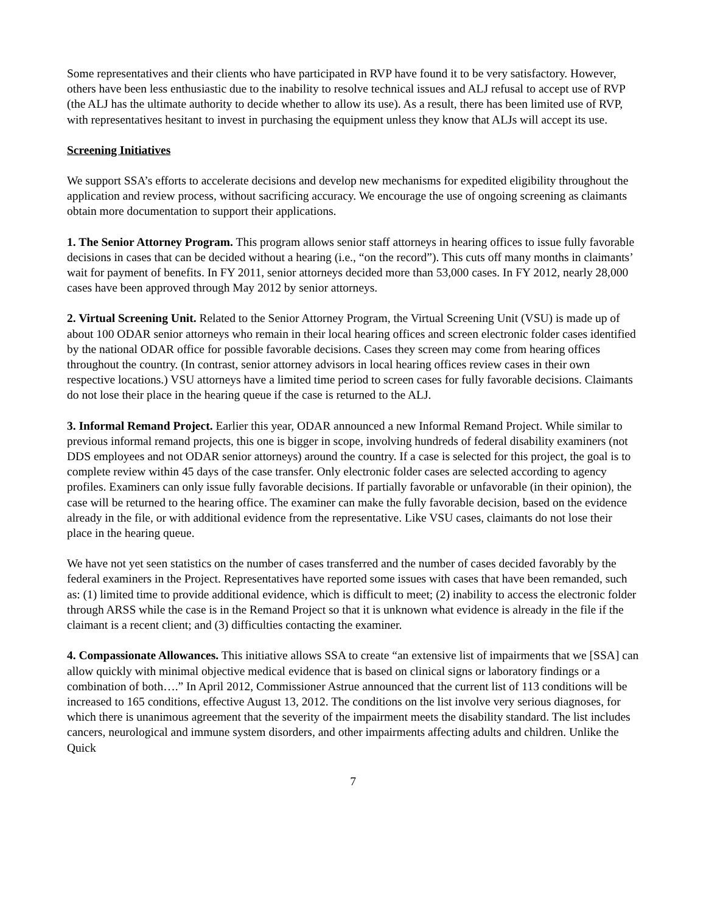Some representatives and their clients who have participated in RVP have found it to be very satisfactory. However, others have been less enthusiastic due to the inability to resolve technical issues and ALJ refusal to accept use of RVP (the ALJ has the ultimate authority to decide whether to allow its use). As a result, there has been limited use of RVP, with representatives hesitant to invest in purchasing the equipment unless they know that ALJs will accept its use.
Screening Initiatives
We support SSA’s efforts to accelerate decisions and develop new mechanisms for expedited eligibility throughout the application and review process, without sacrificing accuracy. We encourage the use of ongoing screening as claimants obtain more documentation to support their applications.
1. The Senior Attorney Program. This program allows senior staff attorneys in hearing offices to issue fully favorable decisions in cases that can be decided without a hearing (i.e., “on the record”). This cuts off many months in claimants’ wait for payment of benefits. In FY 2011, senior attorneys decided more than 53,000 cases. In FY 2012, nearly 28,000 cases have been approved through May 2012 by senior attorneys.
2. Virtual Screening Unit. Related to the Senior Attorney Program, the Virtual Screening Unit (VSU) is made up of about 100 ODAR senior attorneys who remain in their local hearing offices and screen electronic folder cases identified by the national ODAR office for possible favorable decisions. Cases they screen may come from hearing offices throughout the country. (In contrast, senior attorney advisors in local hearing offices review cases in their own respective locations.) VSU attorneys have a limited time period to screen cases for fully favorable decisions. Claimants do not lose their place in the hearing queue if the case is returned to the ALJ.
3. Informal Remand Project. Earlier this year, ODAR announced a new Informal Remand Project. While similar to previous informal remand projects, this one is bigger in scope, involving hundreds of federal disability examiners (not DDS employees and not ODAR senior attorneys) around the country. If a case is selected for this project, the goal is to complete review within 45 days of the case transfer. Only electronic folder cases are selected according to agency profiles. Examiners can only issue fully favorable decisions. If partially favorable or unfavorable (in their opinion), the case will be returned to the hearing office. The examiner can make the fully favorable decision, based on the evidence already in the file, or with additional evidence from the representative. Like VSU cases, claimants do not lose their place in the hearing queue.
We have not yet seen statistics on the number of cases transferred and the number of cases decided favorably by the federal examiners in the Project. Representatives have reported some issues with cases that have been remanded, such as: (1) limited time to provide additional evidence, which is difficult to meet; (2) inability to access the electronic folder through ARSS while the case is in the Remand Project so that it is unknown what evidence is already in the file if the claimant is a recent client; and (3) difficulties contacting the examiner.
4. Compassionate Allowances. This initiative allows SSA to create “an extensive list of impairments that we [SSA] can allow quickly with minimal objective medical evidence that is based on clinical signs or laboratory findings or a combination of both….” In April 2012, Commissioner Astrue announced that the current list of 113 conditions will be increased to 165 conditions, effective August 13, 2012. The conditions on the list involve very serious diagnoses, for which there is unanimous agreement that the severity of the impairment meets the disability standard. The list includes cancers, neurological and immune system disorders, and other impairments affecting adults and children. Unlike the Quick
7